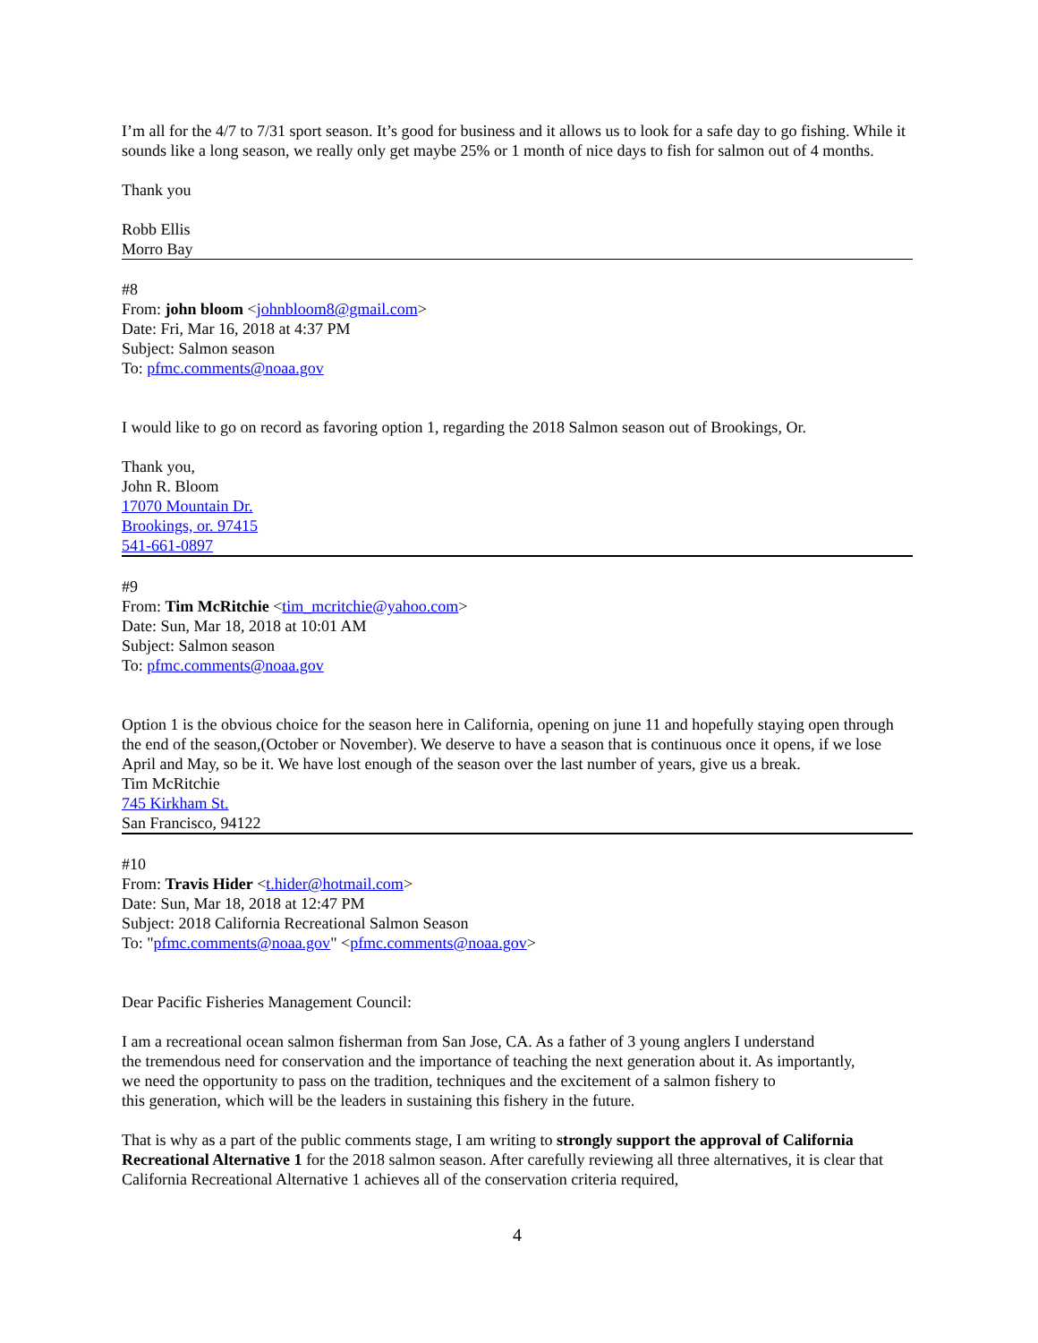I’m all for the 4/7 to 7/31 sport season. It’s good for business and it allows us to look for a safe day to go fishing. While it sounds like a long season, we really only get maybe 25% or 1 month of nice days to fish for salmon out of 4 months.
Thank you
Robb Ellis
Morro Bay
#8
From: john bloom <johnbloom8@gmail.com>
Date: Fri, Mar 16, 2018 at 4:37 PM
Subject: Salmon season
To: pfmc.comments@noaa.gov
I would like to go on record as favoring option 1, regarding the 2018 Salmon season out of Brookings, Or.
Thank you,
John R. Bloom
17070 Mountain Dr.
Brookings, or. 97415
541-661-0897
#9
From: Tim McRitchie <tim_mcritchie@yahoo.com>
Date: Sun, Mar 18, 2018 at 10:01 AM
Subject: Salmon season
To: pfmc.comments@noaa.gov
Option 1 is the obvious choice for the season here in California, opening on june 11 and hopefully staying open through the end of the season,(October or November). We deserve to have a season that is continuous once it opens, if we lose April and May, so be it. We have lost enough of the season over the last number of years, give us a break.
Tim McRitchie
745 Kirkham St.
San Francisco, 94122
#10
From: Travis Hider <t.hider@hotmail.com>
Date: Sun, Mar 18, 2018 at 12:47 PM
Subject: 2018 California Recreational Salmon Season
To: "pfmc.comments@noaa.gov" <pfmc.comments@noaa.gov>
Dear Pacific Fisheries Management Council:
I am a recreational ocean salmon fisherman from San Jose, CA. As a father of 3 young anglers I understand
the tremendous need for conservation and the importance of teaching the next generation about it. As importantly,
we need the opportunity to pass on the tradition, techniques and the excitement of a salmon fishery to
this generation, which will be the leaders in sustaining this fishery in the future.
That is why as a part of the public comments stage, I am writing to strongly support the approval of California Recreational Alternative 1 for the 2018 salmon season. After carefully reviewing all three alternatives, it is clear that California Recreational Alternative 1 achieves all of the conservation criteria required,
4